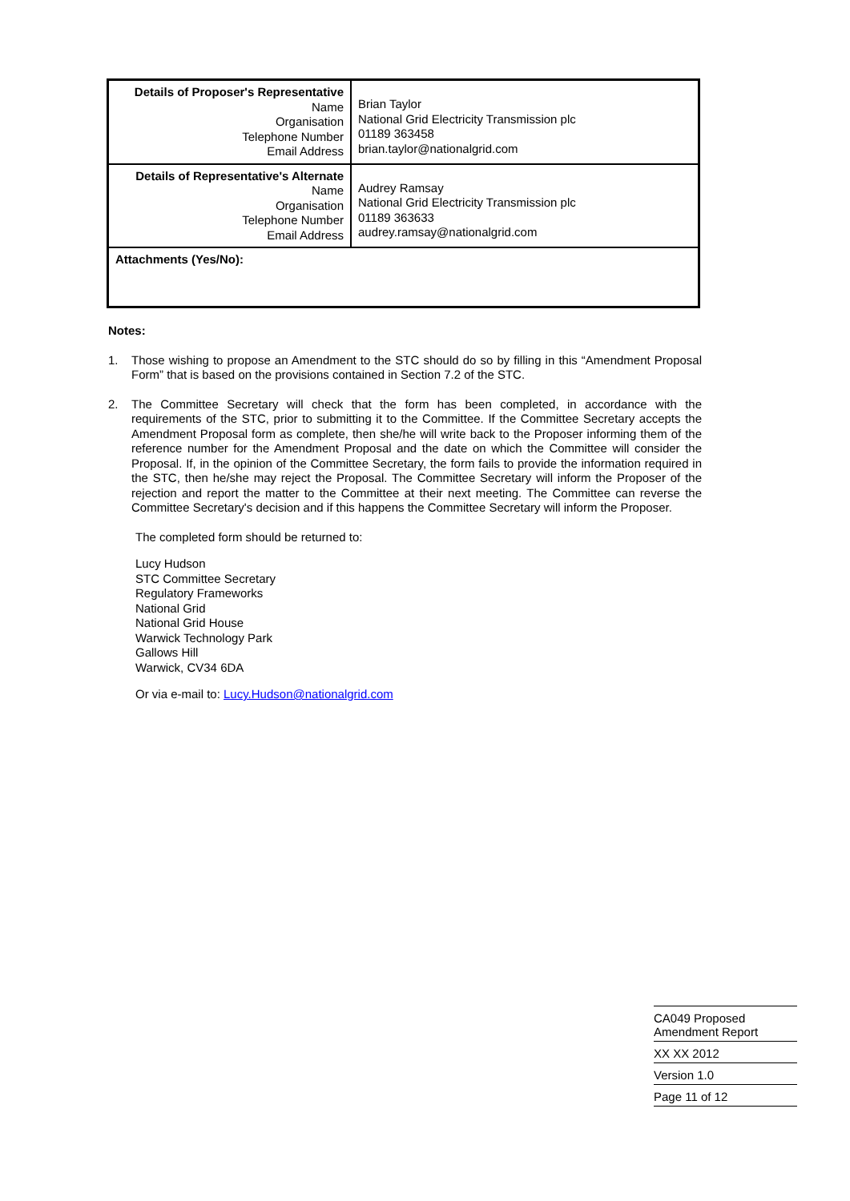| Details of Proposer's Representative Name Organisation Telephone Number Email Address | Brian Taylor National Grid Electricity Transmission plc 01189 363458 brian.taylor@nationalgrid.com |
| Details of Representative's Alternate Name Organisation Telephone Number Email Address | Audrey Ramsay National Grid Electricity Transmission plc 01189 363633 audrey.ramsay@nationalgrid.com |
| Attachments (Yes/No): | |
Notes:
1. Those wishing to propose an Amendment to the STC should do so by filling in this “Amendment Proposal Form” that is based on the provisions contained in Section 7.2 of the STC.
2. The Committee Secretary will check that the form has been completed, in accordance with the requirements of the STC, prior to submitting it to the Committee. If the Committee Secretary accepts the Amendment Proposal form as complete, then she/he will write back to the Proposer informing them of the reference number for the Amendment Proposal and the date on which the Committee will consider the Proposal. If, in the opinion of the Committee Secretary, the form fails to provide the information required in the STC, then he/she may reject the Proposal. The Committee Secretary will inform the Proposer of the rejection and report the matter to the Committee at their next meeting. The Committee can reverse the Committee Secretary's decision and if this happens the Committee Secretary will inform the Proposer.
The completed form should be returned to:
Lucy Hudson
STC Committee Secretary
Regulatory Frameworks
National Grid
National Grid House
Warwick Technology Park
Gallows Hill
Warwick, CV34 6DA
Or via e-mail to: Lucy.Hudson@nationalgrid.com
CA049 Proposed
Amendment Report
XX XX 2012
Version 1.0
Page 11 of 12